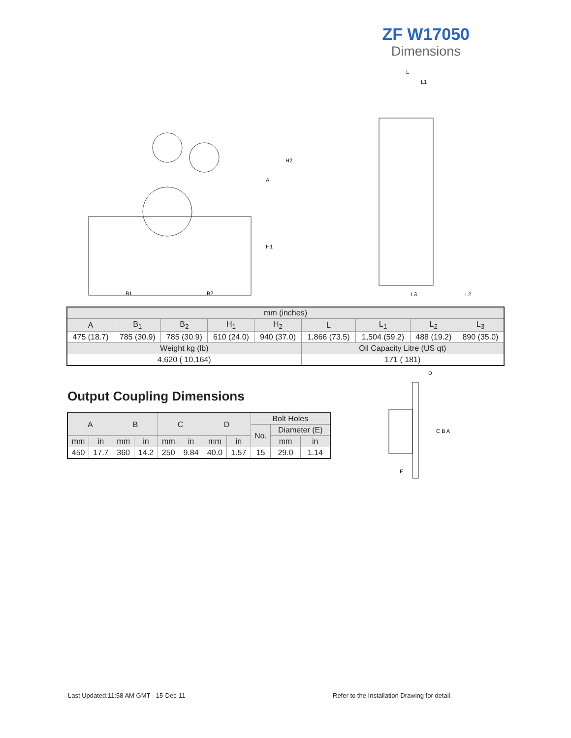ZF W17050
Dimensions
B1
B2
H2
A
H1
L
L1
L3
L2
| mm (inches) | | | | | | | | |
| --- | --- | --- | --- | --- | --- | --- | --- | --- |
| A | B<sub>1</sub> | B<sub>2</sub> | H<sub>1</sub> | H<sub>2</sub> | L | L<sub>1</sub> | L<sub>2</sub> | L<sub>3</sub> |
| 475 (18.7) | 785 (30.9) | 785 (30.9) | 610 (24.0) | 940 (37.0) | 1,866 (73.5) | 1,504 (59.2) | 488 (19.2) | 890 (35.0) |
| Weight kg (lb) | | | | | Oil Capacity Litre (US qt) | | | |
| 4,620 ( 10,164) | | | | | 171 ( 181) | | | |
Output Coupling Dimensions
| A | | B | | C | | D | | Bolt Holes | | |
| --- | --- | --- | --- | --- | --- | --- | --- | --- | --- | --- |
| | | | | | | | | No. | Diameter (E) | |
| mm | in | mm | in | mm | in | mm | in | | mm | in |
| 450 | 17.7 | 360 | 14.2 | 250 | 9.84 | 40.0 | 1.57 | 15 | 29.0 | 1.14 |
D
C B A
E
Last Updated:11:58 AM GMT - 15-Dec-11
Refer to the Installation Drawing for detail.